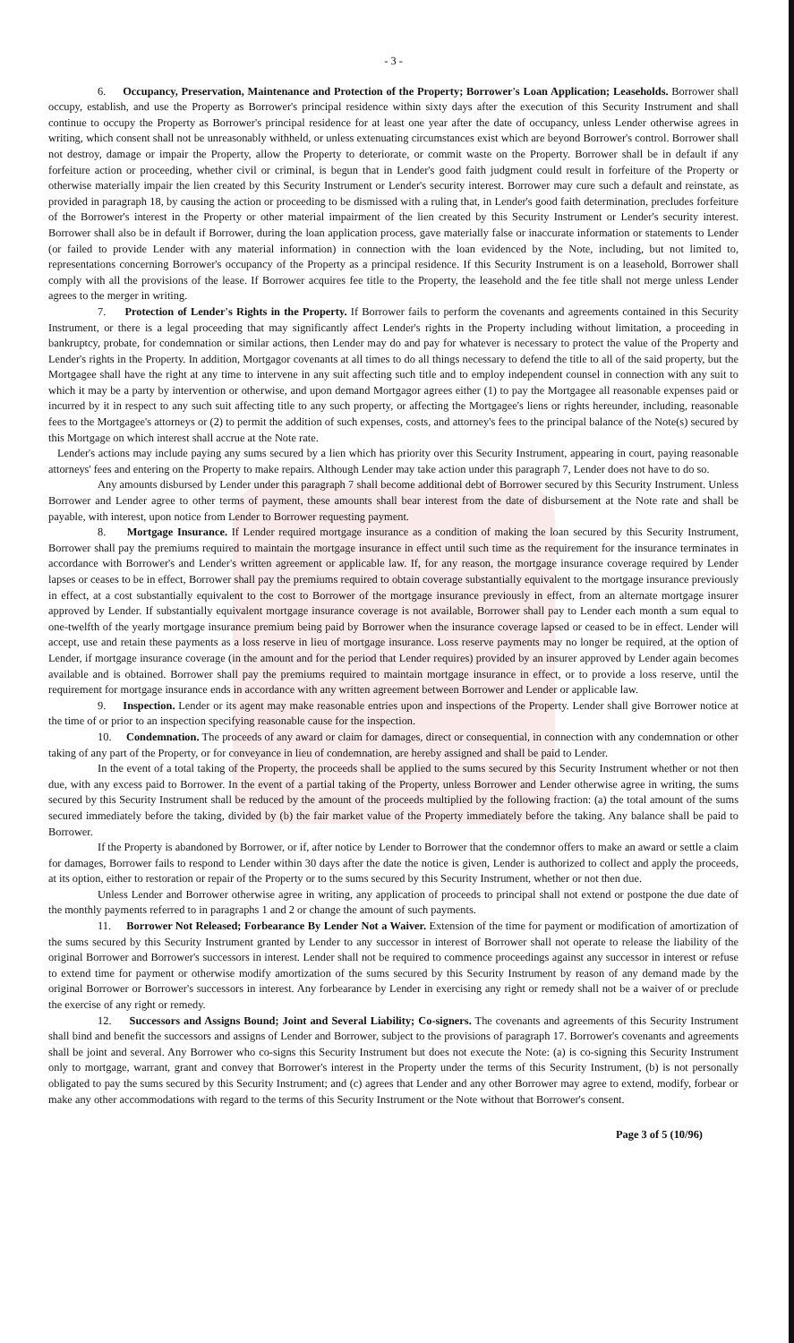- 3 -
6. Occupancy, Preservation, Maintenance and Protection of the Property; Borrower's Loan Application; Leaseholds. Borrower shall occupy, establish, and use the Property as Borrower's principal residence within sixty days after the execution of this Security Instrument and shall continue to occupy the Property as Borrower's principal residence for at least one year after the date of occupancy, unless Lender otherwise agrees in writing, which consent shall not be unreasonably withheld, or unless extenuating circumstances exist which are beyond Borrower's control. Borrower shall not destroy, damage or impair the Property, allow the Property to deteriorate, or commit waste on the Property. Borrower shall be in default if any forfeiture action or proceeding, whether civil or criminal, is begun that in Lender's good faith judgment could result in forfeiture of the Property or otherwise materially impair the lien created by this Security Instrument or Lender's security interest. Borrower may cure such a default and reinstate, as provided in paragraph 18, by causing the action or proceeding to be dismissed with a ruling that, in Lender's good faith determination, precludes forfeiture of the Borrower's interest in the Property or other material impairment of the lien created by this Security Instrument or Lender's security interest. Borrower shall also be in default if Borrower, during the loan application process, gave materially false or inaccurate information or statements to Lender (or failed to provide Lender with any material information) in connection with the loan evidenced by the Note, including, but not limited to, representations concerning Borrower's occupancy of the Property as a principal residence. If this Security Instrument is on a leasehold, Borrower shall comply with all the provisions of the lease. If Borrower acquires fee title to the Property, the leasehold and the fee title shall not merge unless Lender agrees to the merger in writing.
7. Protection of Lender's Rights in the Property. If Borrower fails to perform the covenants and agreements contained in this Security Instrument, or there is a legal proceeding that may significantly affect Lender's rights in the Property including without limitation, a proceeding in bankruptcy, probate, for condemnation or similar actions, then Lender may do and pay for whatever is necessary to protect the value of the Property and Lender's rights in the Property. In addition, Mortgagor covenants at all times to do all things necessary to defend the title to all of the said property, but the Mortgagee shall have the right at any time to intervene in any suit affecting such title and to employ independent counsel in connection with any suit to which it may be a party by intervention or otherwise, and upon demand Mortgagor agrees either (1) to pay the Mortgagee all reasonable expenses paid or incurred by it in respect to any such suit affecting title to any such property, or affecting the Mortgagee's liens or rights hereunder, including, reasonable fees to the Mortgagee's attorneys or (2) to permit the addition of such expenses, costs, and attorney's fees to the principal balance of the Note(s) secured by this Mortgage on which interest shall accrue at the Note rate.
Lender's actions may include paying any sums secured by a lien which has priority over this Security Instrument, appearing in court, paying reasonable attorneys' fees and entering on the Property to make repairs. Although Lender may take action under this paragraph 7, Lender does not have to do so.
Any amounts disbursed by Lender under this paragraph 7 shall become additional debt of Borrower secured by this Security Instrument. Unless Borrower and Lender agree to other terms of payment, these amounts shall bear interest from the date of disbursement at the Note rate and shall be payable, with interest, upon notice from Lender to Borrower requesting payment.
8. Mortgage Insurance. If Lender required mortgage insurance as a condition of making the loan secured by this Security Instrument, Borrower shall pay the premiums required to maintain the mortgage insurance in effect until such time as the requirement for the insurance terminates in accordance with Borrower's and Lender's written agreement or applicable law. If, for any reason, the mortgage insurance coverage required by Lender lapses or ceases to be in effect, Borrower shall pay the premiums required to obtain coverage substantially equivalent to the mortgage insurance previously in effect, at a cost substantially equivalent to the cost to Borrower of the mortgage insurance previously in effect, from an alternate mortgage insurer approved by Lender. If substantially equivalent mortgage insurance coverage is not available, Borrower shall pay to Lender each month a sum equal to one-twelfth of the yearly mortgage insurance premium being paid by Borrower when the insurance coverage lapsed or ceased to be in effect. Lender will accept, use and retain these payments as a loss reserve in lieu of mortgage insurance. Loss reserve payments may no longer be required, at the option of Lender, if mortgage insurance coverage (in the amount and for the period that Lender requires) provided by an insurer approved by Lender again becomes available and is obtained. Borrower shall pay the premiums required to maintain mortgage insurance in effect, or to provide a loss reserve, until the requirement for mortgage insurance ends in accordance with any written agreement between Borrower and Lender or applicable law.
9. Inspection. Lender or its agent may make reasonable entries upon and inspections of the Property. Lender shall give Borrower notice at the time of or prior to an inspection specifying reasonable cause for the inspection.
10. Condemnation. The proceeds of any award or claim for damages, direct or consequential, in connection with any condemnation or other taking of any part of the Property, or for conveyance in lieu of condemnation, are hereby assigned and shall be paid to Lender.
In the event of a total taking of the Property, the proceeds shall be applied to the sums secured by this Security Instrument whether or not then due, with any excess paid to Borrower. In the event of a partial taking of the Property, unless Borrower and Lender otherwise agree in writing, the sums secured by this Security Instrument shall be reduced by the amount of the proceeds multiplied by the following fraction: (a) the total amount of the sums secured immediately before the taking, divided by (b) the fair market value of the Property immediately before the taking. Any balance shall be paid to Borrower.
If the Property is abandoned by Borrower, or if, after notice by Lender to Borrower that the condemnor offers to make an award or settle a claim for damages, Borrower fails to respond to Lender within 30 days after the date the notice is given, Lender is authorized to collect and apply the proceeds, at its option, either to restoration or repair of the Property or to the sums secured by this Security Instrument, whether or not then due.
Unless Lender and Borrower otherwise agree in writing, any application of proceeds to principal shall not extend or postpone the due date of the monthly payments referred to in paragraphs 1 and 2 or change the amount of such payments.
11. Borrower Not Released; Forbearance By Lender Not a Waiver. Extension of the time for payment or modification of amortization of the sums secured by this Security Instrument granted by Lender to any successor in interest of Borrower shall not operate to release the liability of the original Borrower and Borrower's successors in interest. Lender shall not be required to commence proceedings against any successor in interest or refuse to extend time for payment or otherwise modify amortization of the sums secured by this Security Instrument by reason of any demand made by the original Borrower or Borrower's successors in interest. Any forbearance by Lender in exercising any right or remedy shall not be a waiver of or preclude the exercise of any right or remedy.
12. Successors and Assigns Bound; Joint and Several Liability; Co-signers. The covenants and agreements of this Security Instrument shall bind and benefit the successors and assigns of Lender and Borrower, subject to the provisions of paragraph 17. Borrower's covenants and agreements shall be joint and several. Any Borrower who co-signs this Security Instrument but does not execute the Note: (a) is co-signing this Security Instrument only to mortgage, warrant, grant and convey that Borrower's interest in the Property under the terms of this Security Instrument, (b) is not personally obligated to pay the sums secured by this Security Instrument; and (c) agrees that Lender and any other Borrower may agree to extend, modify, forbear or make any other accommodations with regard to the terms of this Security Instrument or the Note without that Borrower's consent.
Page 3 of 5 (10/96)